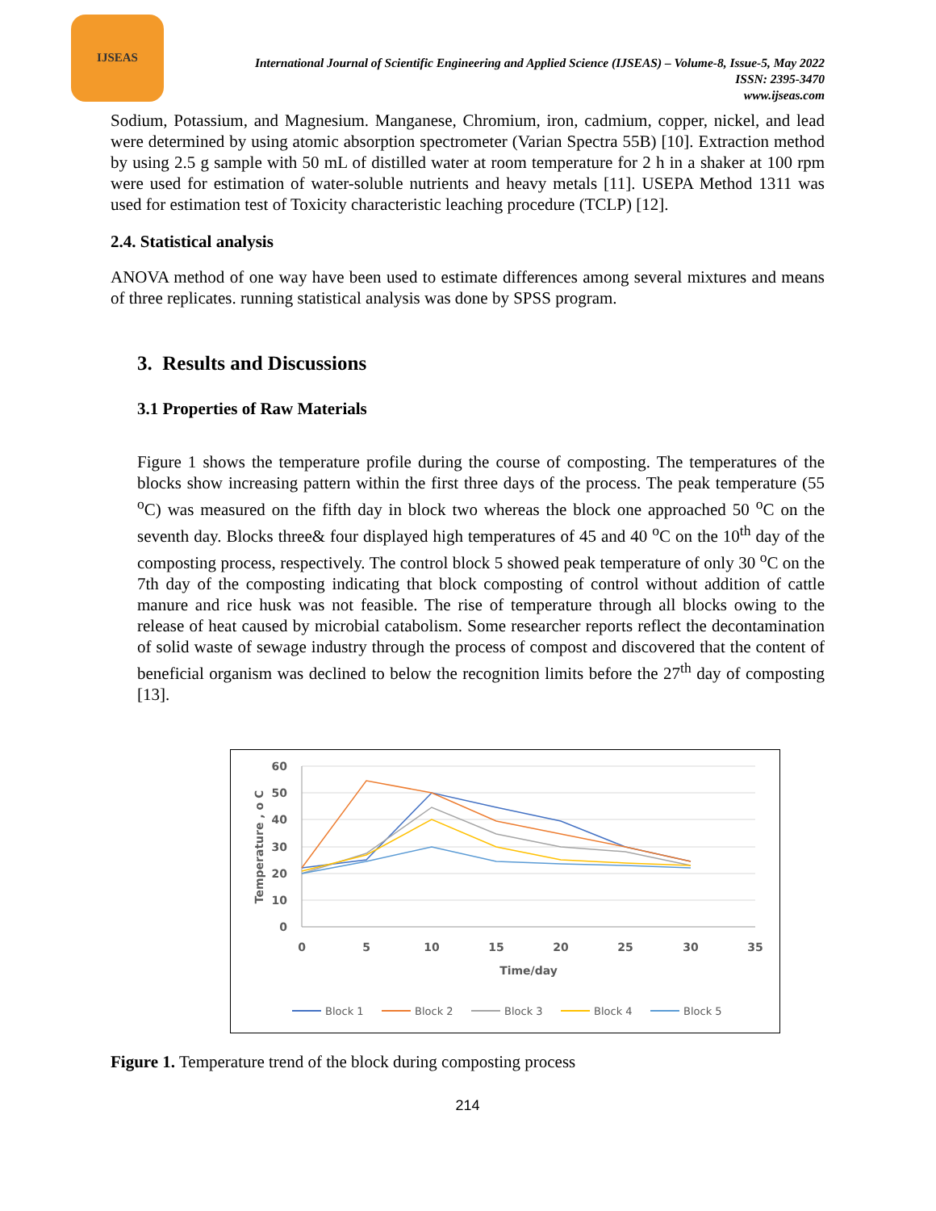IJSEAS
International Journal of Scientific Engineering and Applied Science (IJSEAS) – Volume-8, Issue-5, May 2022
ISSN: 2395-3470
www.ijseas.com
Sodium, Potassium, and Magnesium. Manganese, Chromium, iron, cadmium, copper, nickel, and lead were determined by using atomic absorption spectrometer (Varian Spectra 55B) [10]. Extraction method by using 2.5 g sample with 50 mL of distilled water at room temperature for 2 h in a shaker at 100 rpm were used for estimation of water-soluble nutrients and heavy metals [11]. USEPA Method 1311 was used for estimation test of Toxicity characteristic leaching procedure (TCLP) [12].
2.4. Statistical analysis
ANOVA method of one way have been used to estimate differences among several mixtures and means of three replicates. running statistical analysis was done by SPSS program.
3. Results and Discussions
3.1 Properties of Raw Materials
Figure 1 shows the temperature profile during the course of composting. The temperatures of the blocks show increasing pattern within the first three days of the process. The peak temperature (55 <sup>o</sup>C) was measured on the fifth day in block two whereas the block one approached 50 <sup>o</sup>C on the seventh day. Blocks three& four displayed high temperatures of 45 and 40 <sup>o</sup>C on the 10<sup>th</sup> day of the composting process, respectively. The control block 5 showed peak temperature of only 30 <sup>o</sup>C on the 7th day of the composting indicating that block composting of control without addition of cattle manure and rice husk was not feasible. The rise of temperature through all blocks owing to the release of heat caused by microbial catabolism. Some researcher reports reflect the decontamination of solid waste of sewage industry through the process of compost and discovered that the content of beneficial organism was declined to below the recognition limits before the 27<sup>th</sup> day of composting [13].
60
50
40
30
20
10
0
0
5
10
15
20
25
30
35
Time/day
Temperature , o C
Block 1
Block 2
Block 3
Block 4
Block 5
Figure 1. Temperature trend of the block during composting process
214